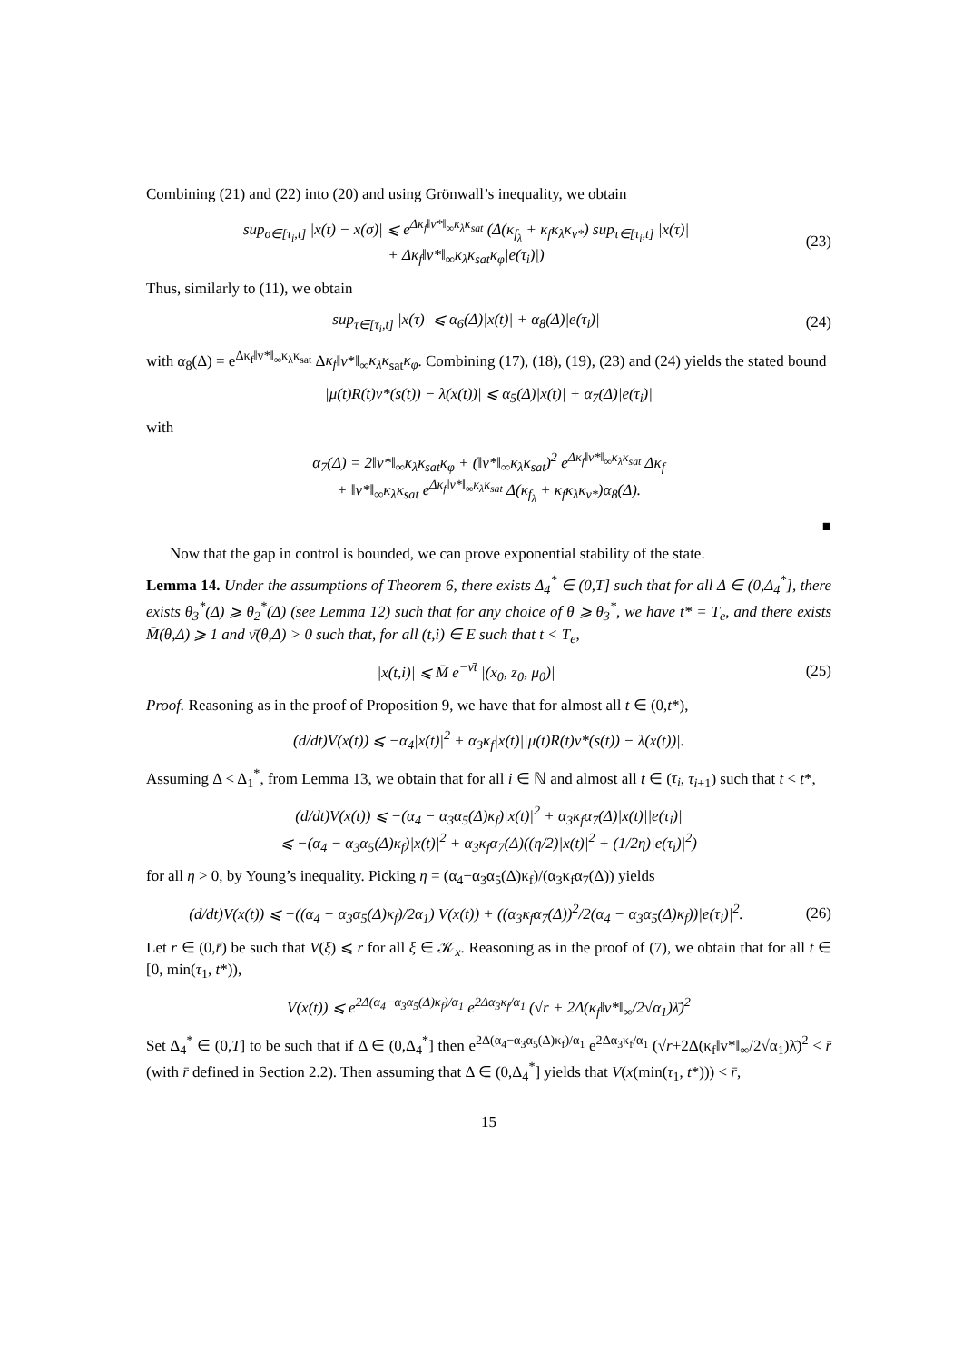Combining (21) and (22) into (20) and using Grönwall’s inequality, we obtain
sup<sub>σ∈[τ<sub>i</sub>,t]</sub> |x(t) − x(σ)| ⩽ e<sup>Δκ<sub>f</sub>‖v*‖<sub>∞</sub>κ<sub>λ</sub>κ<sub>sat</sub></sup> (Δ(κ<sub>f<sub>λ</sub></sub> + κ<sub>f</sub>κ<sub>λ</sub>κ<sub>v*</sub>) sup<sub>τ∈[τ<sub>i</sub>,t]</sub> |x(τ)|
+ Δκ<sub>f</sub>‖v*‖<sub>∞</sub>κ<sub>λ</sub>κ<sub>sat</sub>κ<sub>φ</sub>|e(τ<sub>i</sub>)|)
(23)
Thus, similarly to (11), we obtain
sup<sub>τ∈[τ<sub>i</sub>,t]</sub> |x(τ)| ⩽ α<sub>6</sub>(Δ)|x(t)| + α<sub>8</sub>(Δ)|e(τ<sub>i</sub>)|
(24)
with α<sub>8</sub>(Δ) = e<sup>Δκ<sub>f</sub>‖v*‖<sub>∞</sub>κ<sub>λ</sub>κ<sub>sat</sub></sup> Δκ<sub>f</sub>‖v*‖<sub>∞</sub>κ<sub>λ</sub>κ<sub>sat</sub>κ<sub>φ</sub>. Combining (17), (18), (19), (23) and (24) yields the stated bound
|μ(t)R(t)v*(s(t)) − λ(x(t))| ⩽ α<sub>5</sub>(Δ)|x(t)| + α<sub>7</sub>(Δ)|e(τ<sub>i</sub>)|
with
α<sub>7</sub>(Δ) = 2‖v*‖<sub>∞</sub>κ<sub>λ</sub>κ<sub>sat</sub>κ<sub>φ</sub> + (‖v*‖<sub>∞</sub>κ<sub>λ</sub>κ<sub>sat</sub>)<sup>2</sup> e<sup>Δκ<sub>f</sub>‖v*‖<sub>∞</sub>κ<sub>λ</sub>κ<sub>sat</sub></sup> Δκ<sub>f</sub>
+ ‖v*‖<sub>∞</sub>κ<sub>λ</sub>κ<sub>sat</sub> e<sup>Δκ<sub>f</sub>‖v*‖<sub>∞</sub>κ<sub>λ</sub>κ<sub>sat</sub></sup> Δ(κ<sub>f<sub>λ</sub></sub> + κ<sub>f</sub>κ<sub>λ</sub>κ<sub>v*</sub>)α<sub>8</sub>(Δ).
■
Now that the gap in control is bounded, we can prove exponential stability of the state.
Lemma 14. Under the assumptions of Theorem 6, there exists Δ<sub>4</sub><sup>*</sup> ∈ (0,T] such that for all Δ ∈ (0,Δ<sub>4</sub><sup>*</sup>], there exists θ<sub>3</sub><sup>*</sup>(Δ) ⩾ θ<sub>2</sub><sup>*</sup>(Δ) (see Lemma 12) such that for any choice of θ ⩾ θ<sub>3</sub><sup>*</sup>, we have t* = T<sub>e</sub>, and there exists M̄(θ,Δ) ⩾ 1 and ν̄(θ,Δ) > 0 such that, for all (t,i) ∈ E such that t < T<sub>e</sub>,
|x(t,i)| ⩽ M̄ e<sup>−ν̄t</sup> |(x<sub>0</sub>, z<sub>0</sub>, μ<sub>0</sub>)|
(25)
Proof. Reasoning as in the proof of Proposition 9, we have that for almost all t ∈ (0,t*),
(d/dt)V(x(t)) ⩽ −α<sub>4</sub>|x(t)|<sup>2</sup> + α<sub>3</sub>κ<sub>f</sub>|x(t)||μ(t)R(t)v*(s(t)) − λ(x(t))|.
Assuming Δ < Δ<sub>1</sub><sup>*</sup>, from Lemma 13, we obtain that for all i ∈ ℕ and almost all t ∈ (τ<sub>i</sub>, τ<sub>i+1</sub>) such that t < t*,
(d/dt)V(x(t)) ⩽ −(α<sub>4</sub> − α<sub>3</sub>α<sub>5</sub>(Δ)κ<sub>f</sub>)|x(t)|<sup>2</sup> + α<sub>3</sub>κ<sub>f</sub>α<sub>7</sub>(Δ)|x(t)||e(τ<sub>i</sub>)|
⩽ −(α<sub>4</sub> − α<sub>3</sub>α<sub>5</sub>(Δ)κ<sub>f</sub>)|x(t)|<sup>2</sup> + α<sub>3</sub>κ<sub>f</sub>α<sub>7</sub>(Δ)((η/2)|x(t)|<sup>2</sup> + (1/2η)|e(τ<sub>i</sub>)|<sup>2</sup>)
for all η > 0, by Young’s inequality. Picking η = (α<sub>4</sub>−α<sub>3</sub>α<sub>5</sub>(Δ)κ<sub>f</sub>)/(α<sub>3</sub>κ<sub>f</sub>α<sub>7</sub>(Δ)) yields
(d/dt)V(x(t)) ⩽ −((α<sub>4</sub> − α<sub>3</sub>α<sub>5</sub>(Δ)κ<sub>f</sub>)/2α<sub>1</sub>) V(x(t)) + ((α<sub>3</sub>κ<sub>f</sub>α<sub>7</sub>(Δ))<sup>2</sup>/2(α<sub>4</sub> − α<sub>3</sub>α<sub>5</sub>(Δ)κ<sub>f</sub>))|e(τ<sub>i</sub>)|<sup>2</sup>.
(26)
Let r ∈ (0,r̄) be such that V(ξ) ⩽ r for all ξ ∈ 𝒦<sub>x</sub>. Reasoning as in the proof of (7), we obtain that for all t ∈ [0, min(τ<sub>1</sub>, t*)),
V(x(t)) ⩽ e<sup>2Δ(α<sub>4</sub>−α<sub>3</sub>α<sub>5</sub>(Δ)κ<sub>f</sub>)/α<sub>1</sub></sup> e<sup>2Δα<sub>3</sub>κ<sub>f</sub>/α<sub>1</sub></sup> (√r + 2Δ(κ<sub>f</sub>‖v*‖<sub>∞</sub>/2√α<sub>1</sub>)λ̄)<sup>2</sup>
Set Δ<sub>4</sub><sup>*</sup> ∈ (0,T] to be such that if Δ ∈ (0,Δ<sub>4</sub><sup>*</sup>] then e<sup>2Δ(α<sub>4</sub>−α<sub>3</sub>α<sub>5</sub>(Δ)κ<sub>f</sub>)/α<sub>1</sub></sup> e<sup>2Δα<sub>3</sub>κ<sub>f</sub>/α<sub>1</sub></sup> (√r+2Δ(κ<sub>f</sub>‖v*‖<sub>∞</sub>/2√α<sub>1</sub>)λ̄)<sup>2</sup> < r̄ (with r̄ defined in Section 2.2). Then assuming that Δ ∈ (0,Δ<sub>4</sub><sup>*</sup>] yields that V(x(min(τ<sub>1</sub>, t*))) < r̄,
15